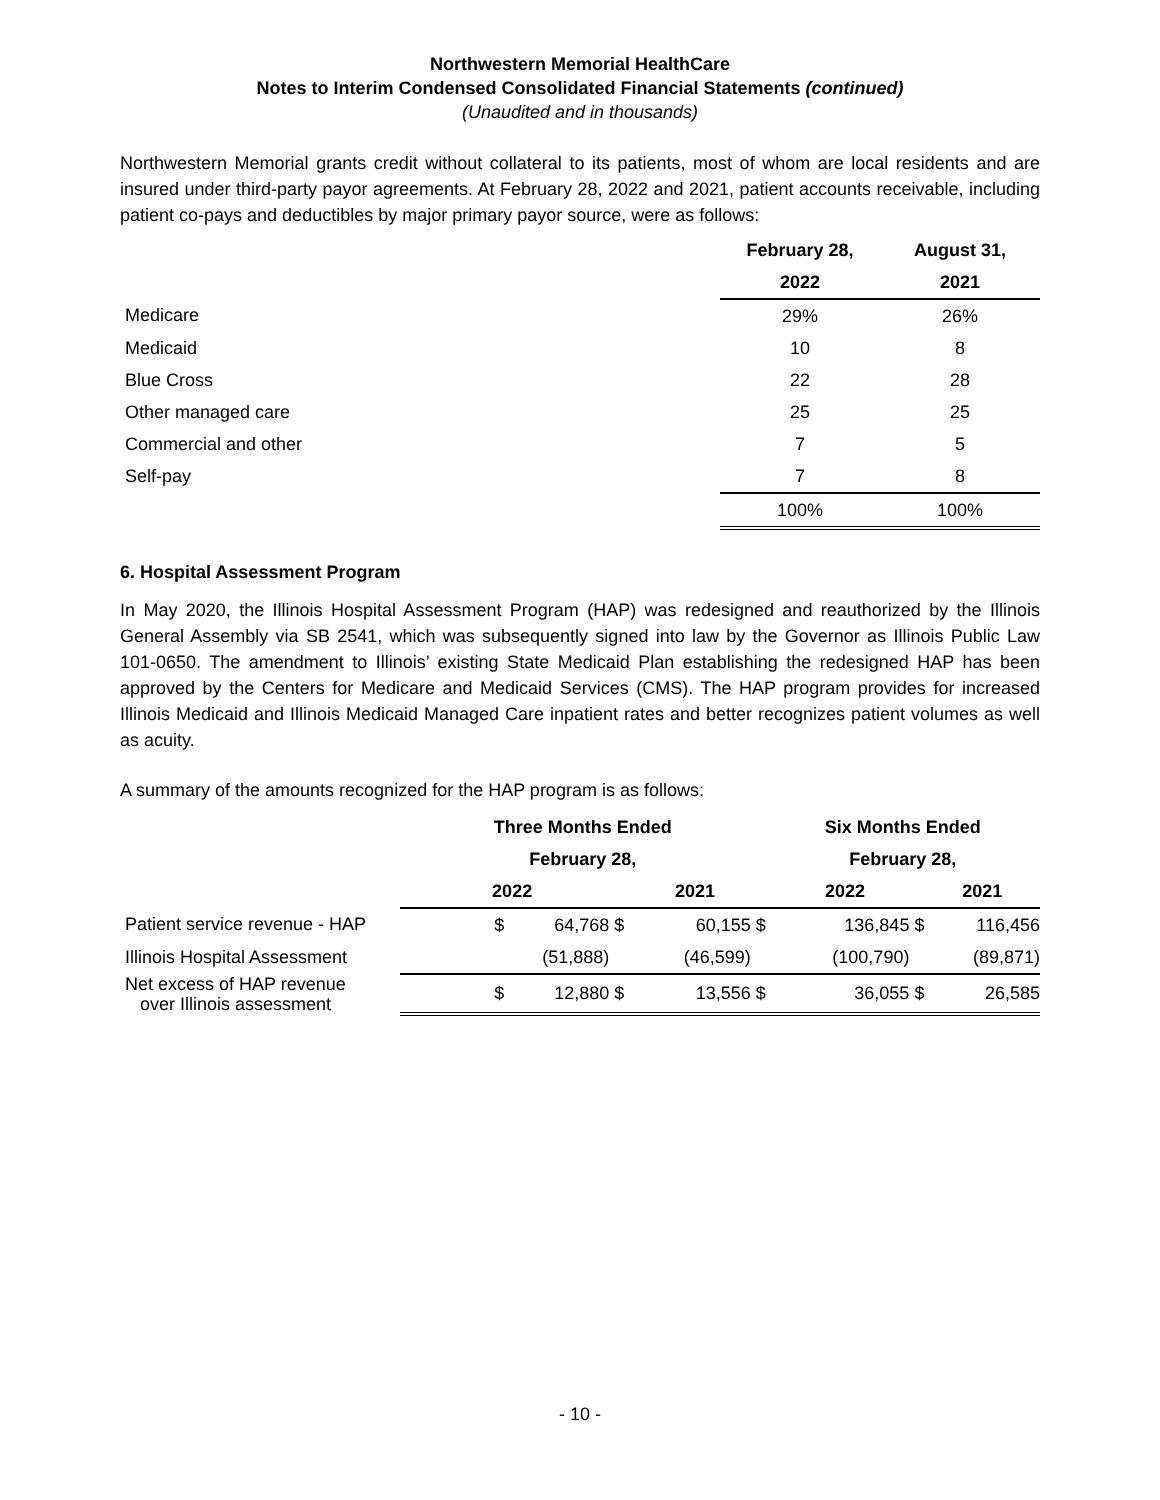Northwestern Memorial HealthCare
Notes to Interim Condensed Consolidated Financial Statements (continued)
(Unaudited and in thousands)
Northwestern Memorial grants credit without collateral to its patients, most of whom are local residents and are insured under third-party payor agreements. At February 28, 2022 and 2021, patient accounts receivable, including patient co-pays and deductibles by major primary payor source, were as follows:
| | February 28, | August 31, |
| | 2022 | 2021 |
| Medicare | 29% | 26% |
| Medicaid | 10 | 8 |
| Blue Cross | 22 | 28 |
| Other managed care | 25 | 25 |
| Commercial and other | 7 | 5 |
| Self-pay | 7 | 8 |
| | 100% | 100% |
6. Hospital Assessment Program
In May 2020, the Illinois Hospital Assessment Program (HAP) was redesigned and reauthorized by the Illinois General Assembly via SB 2541, which was subsequently signed into law by the Governor as Illinois Public Law 101-0650. The amendment to Illinois’ existing State Medicaid Plan establishing the redesigned HAP has been approved by the Centers for Medicare and Medicaid Services (CMS). The HAP program provides for increased Illinois Medicaid and Illinois Medicaid Managed Care inpatient rates and better recognizes patient volumes as well as acuity.
A summary of the amounts recognized for the HAP program is as follows:
| | Three Months Ended | | Six Months Ended | |
| | February 28, | | February 28, | |
| | 2022 | 2021 | 2022 | 2021 |
| Patient service revenue - HAP | $ 64,768 $ | 60,155 $ | 136,845 $ | 116,456 |
| Illinois Hospital Assessment | (51,888) | (46,599) | (100,790) | (89,871) |
| Net excess of HAP revenue over Illinois assessment | $ 12,880 $ | 13,556 $ | 36,055 $ | 26,585 |
- 10 -